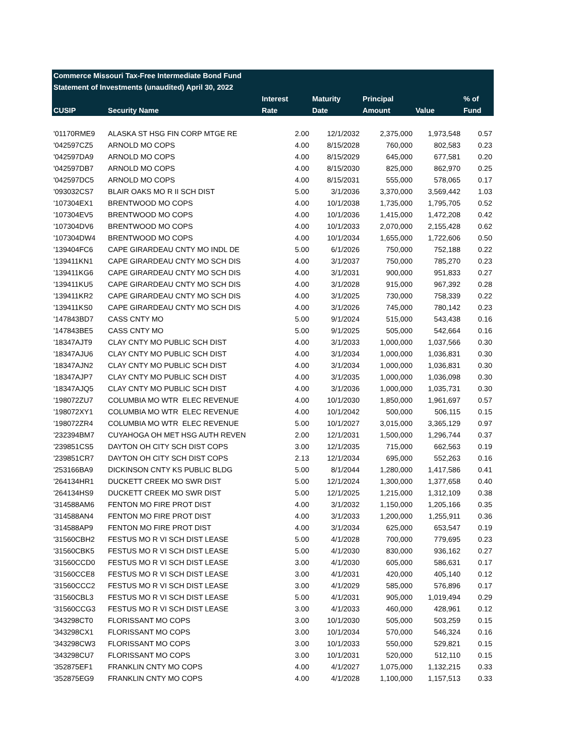| Commerce Missouri Tax-Free Intermediate Bond Fund | | | | | | |
| --- | --- | --- | --- | --- | --- | --- |
| Statement of Investments (unaudited) April 30, 2022 | | | | | | |
| | | Interest | Maturity | Principal | | % of |
| CUSIP | Security Name | Rate | Date | Amount | Value | Fund |
| '01170RME9 | ALASKA ST HSG FIN CORP MTGE RE | 2.00 | 12/1/2032 | 2,375,000 | 1,973,548 | 0.57 |
| '042597CZ5 | ARNOLD MO COPS | 4.00 | 8/15/2028 | 760,000 | 802,583 | 0.23 |
| '042597DA9 | ARNOLD MO COPS | 4.00 | 8/15/2029 | 645,000 | 677,581 | 0.20 |
| '042597DB7 | ARNOLD MO COPS | 4.00 | 8/15/2030 | 825,000 | 862,970 | 0.25 |
| '042597DC5 | ARNOLD MO COPS | 4.00 | 8/15/2031 | 555,000 | 578,065 | 0.17 |
| '093032CS7 | BLAIR OAKS MO R II SCH DIST | 5.00 | 3/1/2036 | 3,370,000 | 3,569,442 | 1.03 |
| '107304EX1 | BRENTWOOD MO COPS | 4.00 | 10/1/2038 | 1,735,000 | 1,795,705 | 0.52 |
| '107304EV5 | BRENTWOOD MO COPS | 4.00 | 10/1/2036 | 1,415,000 | 1,472,208 | 0.42 |
| '107304DV6 | BRENTWOOD MO COPS | 4.00 | 10/1/2033 | 2,070,000 | 2,155,428 | 0.62 |
| '107304DW4 | BRENTWOOD MO COPS | 4.00 | 10/1/2034 | 1,655,000 | 1,722,606 | 0.50 |
| '139404FC6 | CAPE GIRARDEAU CNTY MO INDL DE | 5.00 | 6/1/2026 | 750,000 | 752,188 | 0.22 |
| '139411KN1 | CAPE GIRARDEAU CNTY MO SCH DIS | 4.00 | 3/1/2037 | 750,000 | 785,270 | 0.23 |
| '139411KG6 | CAPE GIRARDEAU CNTY MO SCH DIS | 4.00 | 3/1/2031 | 900,000 | 951,833 | 0.27 |
| '139411KU5 | CAPE GIRARDEAU CNTY MO SCH DIS | 4.00 | 3/1/2028 | 915,000 | 967,392 | 0.28 |
| '139411KR2 | CAPE GIRARDEAU CNTY MO SCH DIS | 4.00 | 3/1/2025 | 730,000 | 758,339 | 0.22 |
| '139411KS0 | CAPE GIRARDEAU CNTY MO SCH DIS | 4.00 | 3/1/2026 | 745,000 | 780,142 | 0.23 |
| '147843BD7 | CASS CNTY MO | 5.00 | 9/1/2024 | 515,000 | 543,438 | 0.16 |
| '147843BE5 | CASS CNTY MO | 5.00 | 9/1/2025 | 505,000 | 542,664 | 0.16 |
| '18347AJT9 | CLAY CNTY MO PUBLIC SCH DIST | 4.00 | 3/1/2033 | 1,000,000 | 1,037,566 | 0.30 |
| '18347AJU6 | CLAY CNTY MO PUBLIC SCH DIST | 4.00 | 3/1/2034 | 1,000,000 | 1,036,831 | 0.30 |
| '18347AJN2 | CLAY CNTY MO PUBLIC SCH DIST | 4.00 | 3/1/2034 | 1,000,000 | 1,036,831 | 0.30 |
| '18347AJP7 | CLAY CNTY MO PUBLIC SCH DIST | 4.00 | 3/1/2035 | 1,000,000 | 1,036,098 | 0.30 |
| '18347AJQ5 | CLAY CNTY MO PUBLIC SCH DIST | 4.00 | 3/1/2036 | 1,000,000 | 1,035,731 | 0.30 |
| '198072ZU7 | COLUMBIA MO WTR ELEC REVENUE | 4.00 | 10/1/2030 | 1,850,000 | 1,961,697 | 0.57 |
| '198072XY1 | COLUMBIA MO WTR ELEC REVENUE | 4.00 | 10/1/2042 | 500,000 | 506,115 | 0.15 |
| '198072ZR4 | COLUMBIA MO WTR ELEC REVENUE | 5.00 | 10/1/2027 | 3,015,000 | 3,365,129 | 0.97 |
| '232394BM7 | CUYAHOGA OH MET HSG AUTH REVEN | 2.00 | 12/1/2031 | 1,500,000 | 1,296,744 | 0.37 |
| '239851CS5 | DAYTON OH CITY SCH DIST COPS | 3.00 | 12/1/2035 | 715,000 | 662,563 | 0.19 |
| '239851CR7 | DAYTON OH CITY SCH DIST COPS | 2.13 | 12/1/2034 | 695,000 | 552,263 | 0.16 |
| '253166BA9 | DICKINSON CNTY KS PUBLIC BLDG | 5.00 | 8/1/2044 | 1,280,000 | 1,417,586 | 0.41 |
| '264134HR1 | DUCKETT CREEK MO SWR DIST | 5.00 | 12/1/2024 | 1,300,000 | 1,377,658 | 0.40 |
| '264134HS9 | DUCKETT CREEK MO SWR DIST | 5.00 | 12/1/2025 | 1,215,000 | 1,312,109 | 0.38 |
| '314588AM6 | FENTON MO FIRE PROT DIST | 4.00 | 3/1/2032 | 1,150,000 | 1,205,166 | 0.35 |
| '314588AN4 | FENTON MO FIRE PROT DIST | 4.00 | 3/1/2033 | 1,200,000 | 1,255,911 | 0.36 |
| '314588AP9 | FENTON MO FIRE PROT DIST | 4.00 | 3/1/2034 | 625,000 | 653,547 | 0.19 |
| '31560CBH2 | FESTUS MO R VI SCH DIST LEASE | 5.00 | 4/1/2028 | 700,000 | 779,695 | 0.23 |
| '31560CBK5 | FESTUS MO R VI SCH DIST LEASE | 5.00 | 4/1/2030 | 830,000 | 936,162 | 0.27 |
| '31560CCD0 | FESTUS MO R VI SCH DIST LEASE | 3.00 | 4/1/2030 | 605,000 | 586,631 | 0.17 |
| '31560CCE8 | FESTUS MO R VI SCH DIST LEASE | 3.00 | 4/1/2031 | 420,000 | 405,140 | 0.12 |
| '31560CCC2 | FESTUS MO R VI SCH DIST LEASE | 3.00 | 4/1/2029 | 585,000 | 576,896 | 0.17 |
| '31560CBL3 | FESTUS MO R VI SCH DIST LEASE | 5.00 | 4/1/2031 | 905,000 | 1,019,494 | 0.29 |
| '31560CCG3 | FESTUS MO R VI SCH DIST LEASE | 3.00 | 4/1/2033 | 460,000 | 428,961 | 0.12 |
| '343298CT0 | FLORISSANT MO COPS | 3.00 | 10/1/2030 | 505,000 | 503,259 | 0.15 |
| '343298CX1 | FLORISSANT MO COPS | 3.00 | 10/1/2034 | 570,000 | 546,324 | 0.16 |
| '343298CW3 | FLORISSANT MO COPS | 3.00 | 10/1/2033 | 550,000 | 529,821 | 0.15 |
| '343298CU7 | FLORISSANT MO COPS | 3.00 | 10/1/2031 | 520,000 | 512,110 | 0.15 |
| '352875EF1 | FRANKLIN CNTY MO COPS | 4.00 | 4/1/2027 | 1,075,000 | 1,132,215 | 0.33 |
| '352875EG9 | FRANKLIN CNTY MO COPS | 4.00 | 4/1/2028 | 1,100,000 | 1,157,513 | 0.33 |